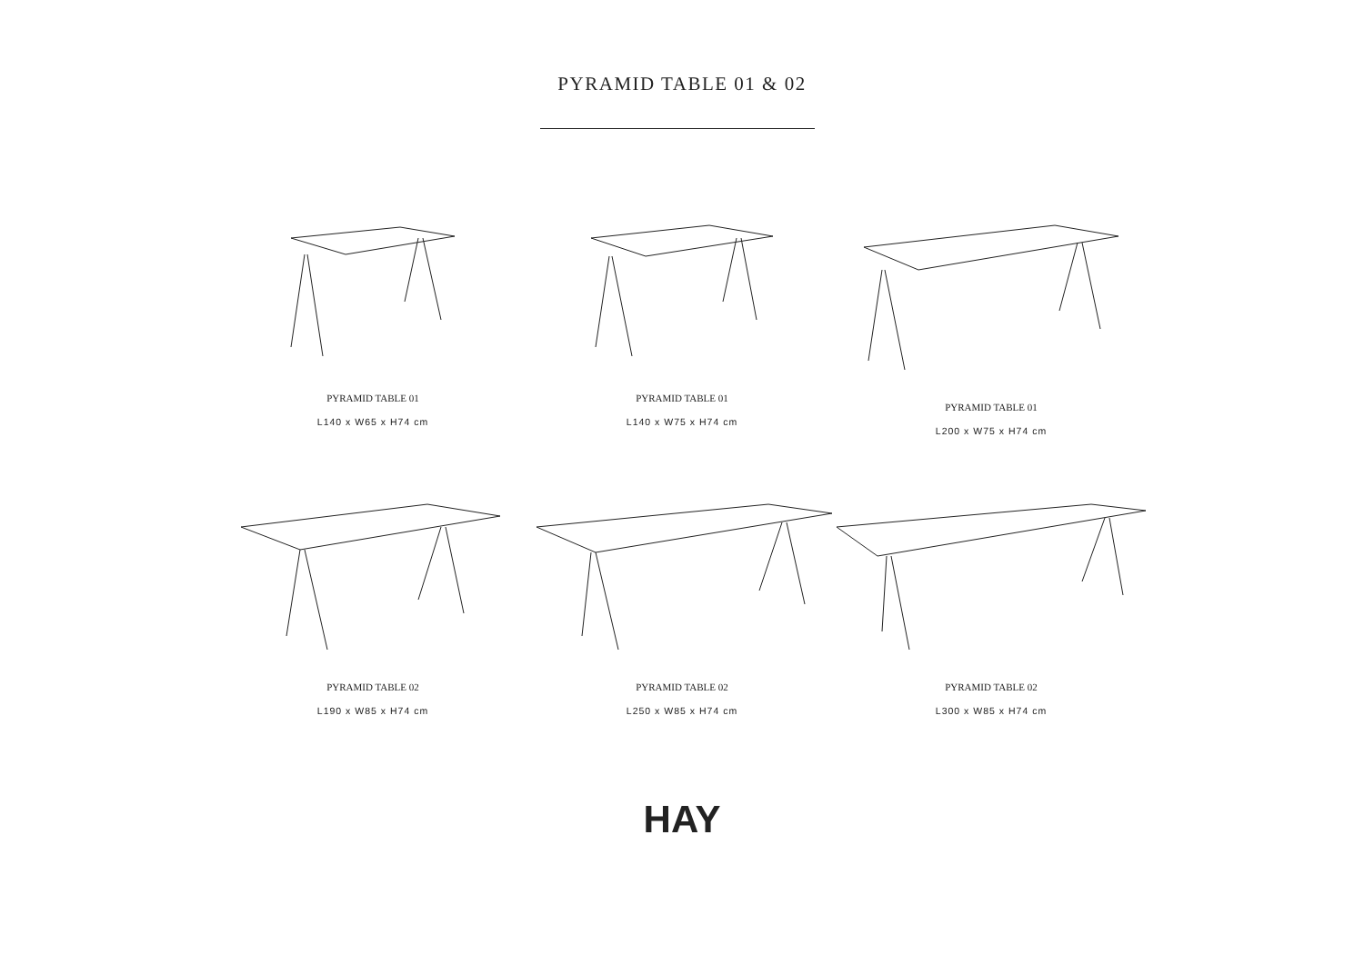PYRAMID TABLE 01 & 02
PYRAMID TABLE 01
L140 x W65 x H74 cm
PYRAMID TABLE 01
L140 x W75 x H74 cm
PYRAMID TABLE 01
L200 x W75 x H74 cm
PYRAMID TABLE 02
L190 x W85 x H74 cm
PYRAMID TABLE 02
L250 x W85 x H74 cm
PYRAMID TABLE 02
L300 x W85 x H74 cm
HAY